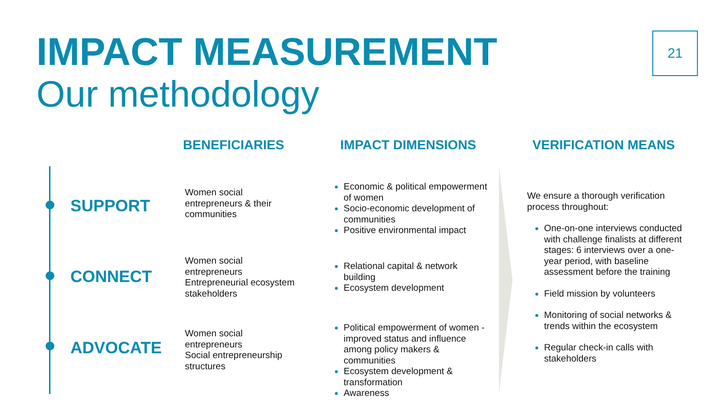IMPACT MEASUREMENT
Our methodology
21
BENEFICIARIES IMPACT DIMENSIONS VERIFICATION MEANS
SUPPORT
CONNECT
ADVOCATE
Women social
entrepreneurs & their
communities
Women social
entrepreneurs
Entrepreneurial ecosystem
stakeholders
Women social
entrepreneurs
Social entrepreneurship
structures
Economic & political empowerment of women
Socio-economic development of communities
Positive environmental impact
Relational capital & network building
Ecosystem development
Political empowerment of women - improved status and influence among policy makers & communities
Ecosystem development & transformation
Awareness
We ensure a thorough verification process throughout:
One-on-one interviews conducted with challenge finalists at different stages: 6 interviews over a one-year period, with baseline assessment before the training
Field mission by volunteers
Monitoring of social networks & trends within the ecosystem
Regular check-in calls with stakeholders